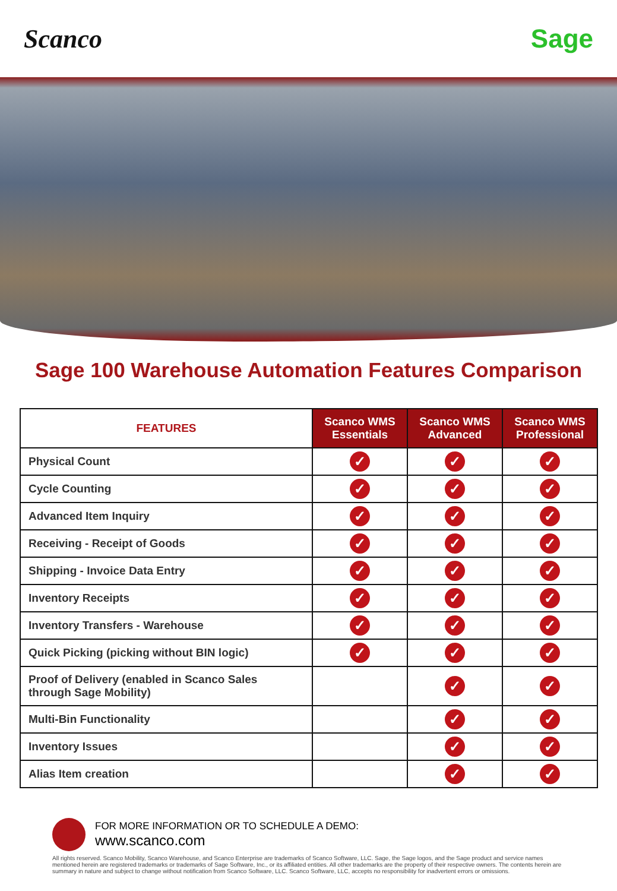Scanco Sage
Sage 100 Warehouse Automation Features Comparison
| FEATURES | Scanco WMS Essentials | Scanco WMS Advanced | Scanco WMS Professional |
| --- | --- | --- | --- |
| Physical Count | ✓ | ✓ | ✓ |
| Cycle Counting | ✓ | ✓ | ✓ |
| Advanced Item Inquiry | ✓ | ✓ | ✓ |
| Receiving - Receipt of Goods | ✓ | ✓ | ✓ |
| Shipping - Invoice Data Entry | ✓ | ✓ | ✓ |
| Inventory Receipts | ✓ | ✓ | ✓ |
| Inventory Transfers - Warehouse | ✓ | ✓ | ✓ |
| Quick Picking (picking without BIN logic) | ✓ | ✓ | ✓ |
| Proof of Delivery (enabled in Scanco Sales through Sage Mobility) | | ✓ | ✓ |
| Multi-Bin Functionality | | ✓ | ✓ |
| Inventory Issues | | ✓ | ✓ |
| Alias Item creation | | ✓ | ✓ |
FOR MORE INFORMATION OR TO SCHEDULE A DEMO:
www.scanco.com
All rights reserved. Scanco Mobility, Scanco Warehouse, and Scanco Enterprise are trademarks of Scanco Software, LLC. Sage, the Sage logos, and the Sage product and service names mentioned herein are registered trademarks or trademarks of Sage Software, Inc., or its affiliated entities. All other trademarks are the property of their respective owners. The contents herein are summary in nature and subject to change without notification from Scanco Software, LLC. Scanco Software, LLC, accepts no responsibility for inadvertent errors or omissions.